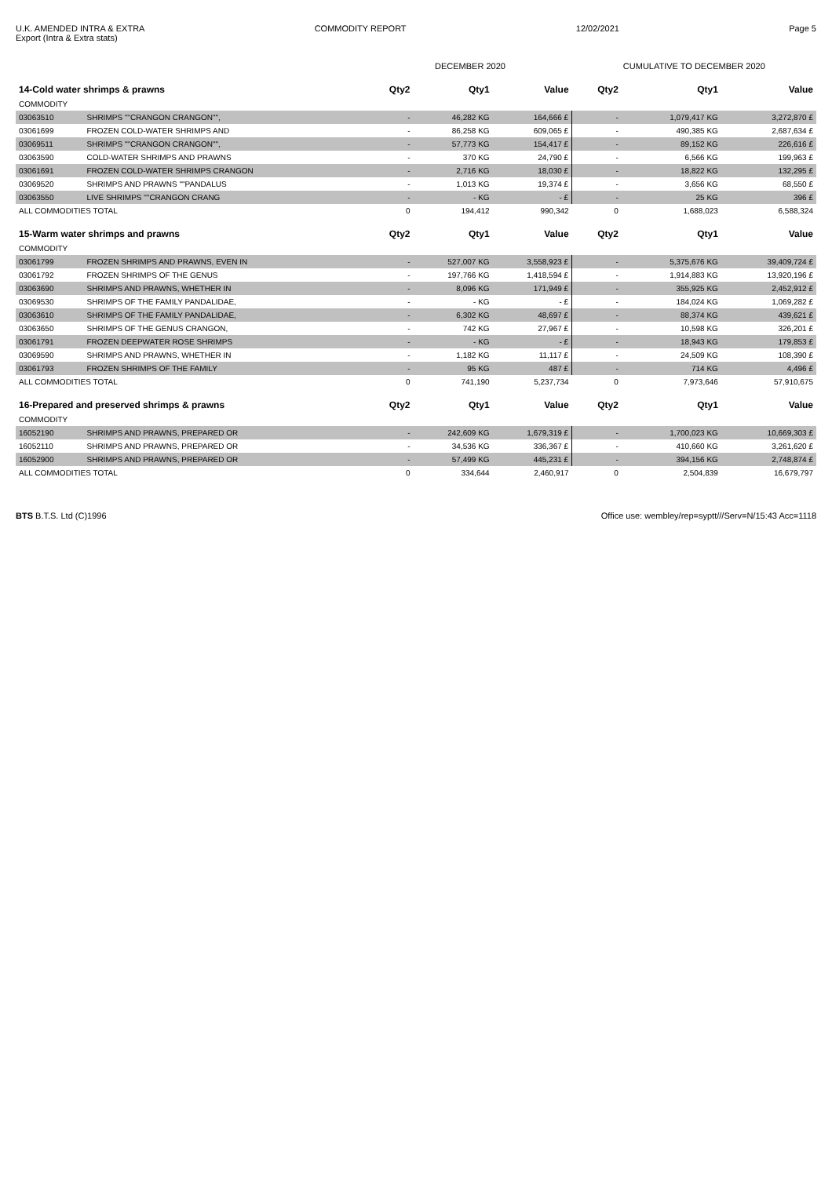U.K. AMENDED INTRA & EXTRA
Export (Intra & Extra stats)
COMMODITY REPORT 12/02/2021 Page 5
| | | DECEMBER 2020 | | | CUMULATIVE TO DECEMBER 2020 | | |
| --- | --- | --- | --- | --- | --- | --- | --- |
| 14-Cold water shrimps & prawns | | Qty2 | Qty1 | Value | Qty2 | Qty1 | Value |
| COMMODITY | | | | | | | |
| 03063510 | SHRIMPS ""CRANGON CRANGON"", | - | 46,282 KG | 164,666 £ | - | 1,079,417 KG | 3,272,870 £ |
| 03061699 | FROZEN COLD-WATER SHRIMPS AND | - | 86,258 KG | 609,065 £ | - | 490,385 KG | 2,687,634 £ |
| 03069511 | SHRIMPS ""CRANGON CRANGON"", | - | 57,773 KG | 154,417 £ | - | 89,152 KG | 226,616 £ |
| 03063590 | COLD-WATER SHRIMPS AND PRAWNS | - | 370 KG | 24,790 £ | - | 6,566 KG | 199,963 £ |
| 03061691 | FROZEN COLD-WATER SHRIMPS CRANGON | - | 2,716 KG | 18,030 £ | - | 18,822 KG | 132,295 £ |
| 03069520 | SHRIMPS AND PRAWNS ""PANDALUS | - | 1,013 KG | 19,374 £ | - | 3,656 KG | 68,550 £ |
| 03063550 | LIVE SHRIMPS ""CRANGON CRANG | - | - KG | - £ | - | 25 KG | 396 £ |
| ALL COMMODITIES TOTAL | | 0 | 194,412 | 990,342 | 0 | 1,688,023 | 6,588,324 |
| 15-Warm water shrimps and prawns | | Qty2 | Qty1 | Value | Qty2 | Qty1 | Value |
| COMMODITY | | | | | | | |
| 03061799 | FROZEN SHRIMPS AND PRAWNS, EVEN IN | - | 527,007 KG | 3,558,923 £ | - | 5,375,676 KG | 39,409,724 £ |
| 03061792 | FROZEN SHRIMPS OF THE GENUS | - | 197,766 KG | 1,418,594 £ | - | 1,914,883 KG | 13,920,196 £ |
| 03063690 | SHRIMPS AND PRAWNS, WHETHER IN | - | 8,096 KG | 171,949 £ | - | 355,925 KG | 2,452,912 £ |
| 03069530 | SHRIMPS OF THE FAMILY PANDALIDAE, | - | - KG | - £ | - | 184,024 KG | 1,069,282 £ |
| 03063610 | SHRIMPS OF THE FAMILY PANDALIDAE, | - | 6,302 KG | 48,697 £ | - | 88,374 KG | 439,621 £ |
| 03063650 | SHRIMPS OF THE GENUS CRANGON, | - | 742 KG | 27,967 £ | - | 10,598 KG | 326,201 £ |
| 03061791 | FROZEN DEEPWATER ROSE SHRIMPS | - | - KG | - £ | - | 18,943 KG | 179,853 £ |
| 03069590 | SHRIMPS AND PRAWNS, WHETHER IN | - | 1,182 KG | 11,117 £ | - | 24,509 KG | 108,390 £ |
| 03061793 | FROZEN SHRIMPS OF THE FAMILY | - | 95 KG | 487 £ | - | 714 KG | 4,496 £ |
| ALL COMMODITIES TOTAL | | 0 | 741,190 | 5,237,734 | 0 | 7,973,646 | 57,910,675 |
| 16-Prepared and preserved shrimps & prawns | | Qty2 | Qty1 | Value | Qty2 | Qty1 | Value |
| COMMODITY | | | | | | | |
| 16052190 | SHRIMPS AND PRAWNS, PREPARED OR | - | 242,609 KG | 1,679,319 £ | - | 1,700,023 KG | 10,669,303 £ |
| 16052110 | SHRIMPS AND PRAWNS, PREPARED OR | - | 34,536 KG | 336,367 £ | - | 410,660 KG | 3,261,620 £ |
| 16052900 | SHRIMPS AND PRAWNS, PREPARED OR | - | 57,499 KG | 445,231 £ | - | 394,156 KG | 2,748,874 £ |
| ALL COMMODITIES TOTAL | | 0 | 334,644 | 2,460,917 | 0 | 2,504,839 | 16,679,797 |
BTS B.T.S. Ltd (C)1996 Office use: wembley/rep=syptt///Serv=N/15:43 Acc=1118